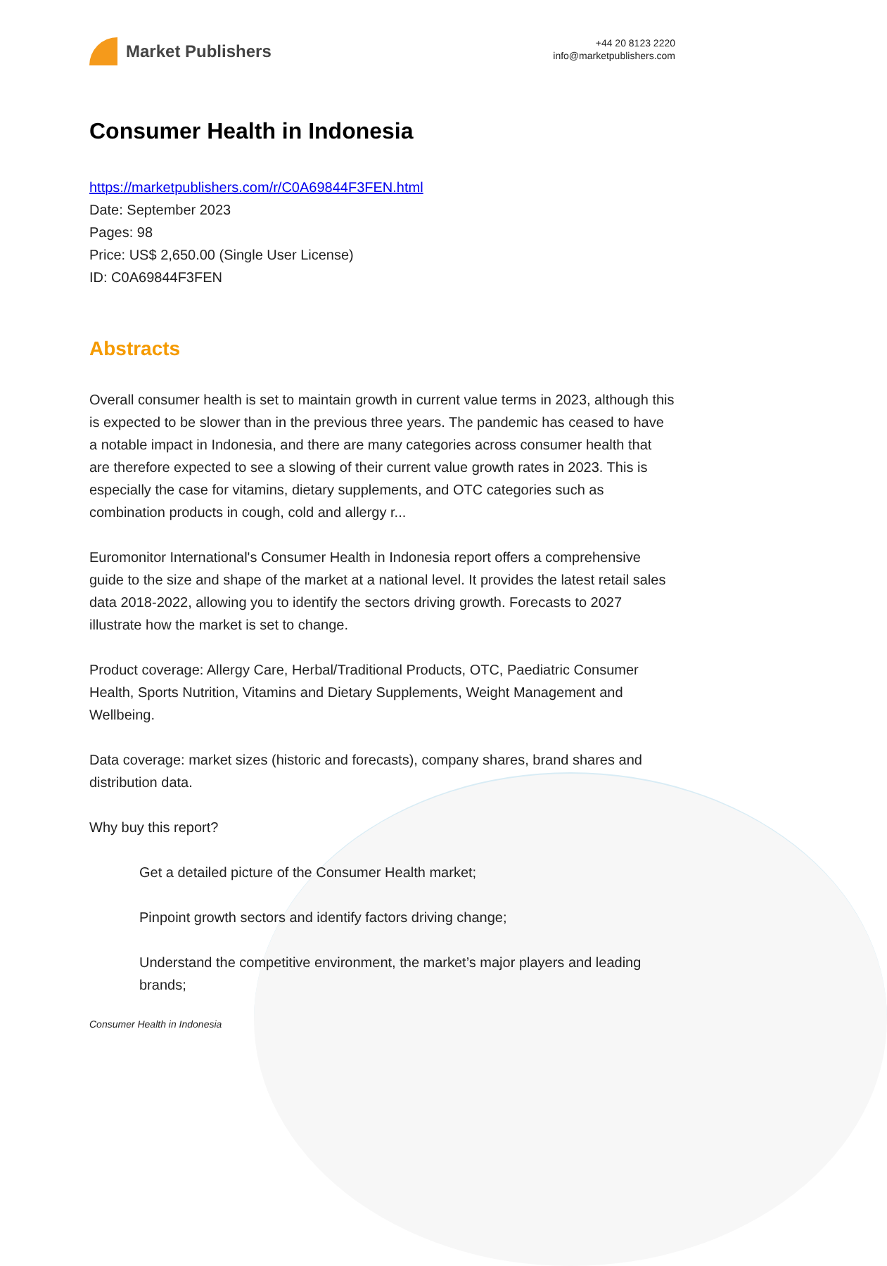Market Publishers
+44 20 8123 2220
info@marketpublishers.com
Consumer Health in Indonesia
https://marketpublishers.com/r/C0A69844F3FEN.html
Date: September 2023
Pages: 98
Price: US$ 2,650.00 (Single User License)
ID: C0A69844F3FEN
Abstracts
Overall consumer health is set to maintain growth in current value terms in 2023, although this is expected to be slower than in the previous three years. The pandemic has ceased to have a notable impact in Indonesia, and there are many categories across consumer health that are therefore expected to see a slowing of their current value growth rates in 2023. This is especially the case for vitamins, dietary supplements, and OTC categories such as combination products in cough, cold and allergy r...
Euromonitor International's Consumer Health in Indonesia report offers a comprehensive guide to the size and shape of the market at a national level. It provides the latest retail sales data 2018-2022, allowing you to identify the sectors driving growth. Forecasts to 2027 illustrate how the market is set to change.
Product coverage: Allergy Care, Herbal/Traditional Products, OTC, Paediatric Consumer Health, Sports Nutrition, Vitamins and Dietary Supplements, Weight Management and Wellbeing.
Data coverage: market sizes (historic and forecasts), company shares, brand shares and distribution data.
Why buy this report?
Get a detailed picture of the Consumer Health market;
Pinpoint growth sectors and identify factors driving change;
Understand the competitive environment, the market’s major players and leading brands;
Consumer Health in Indonesia